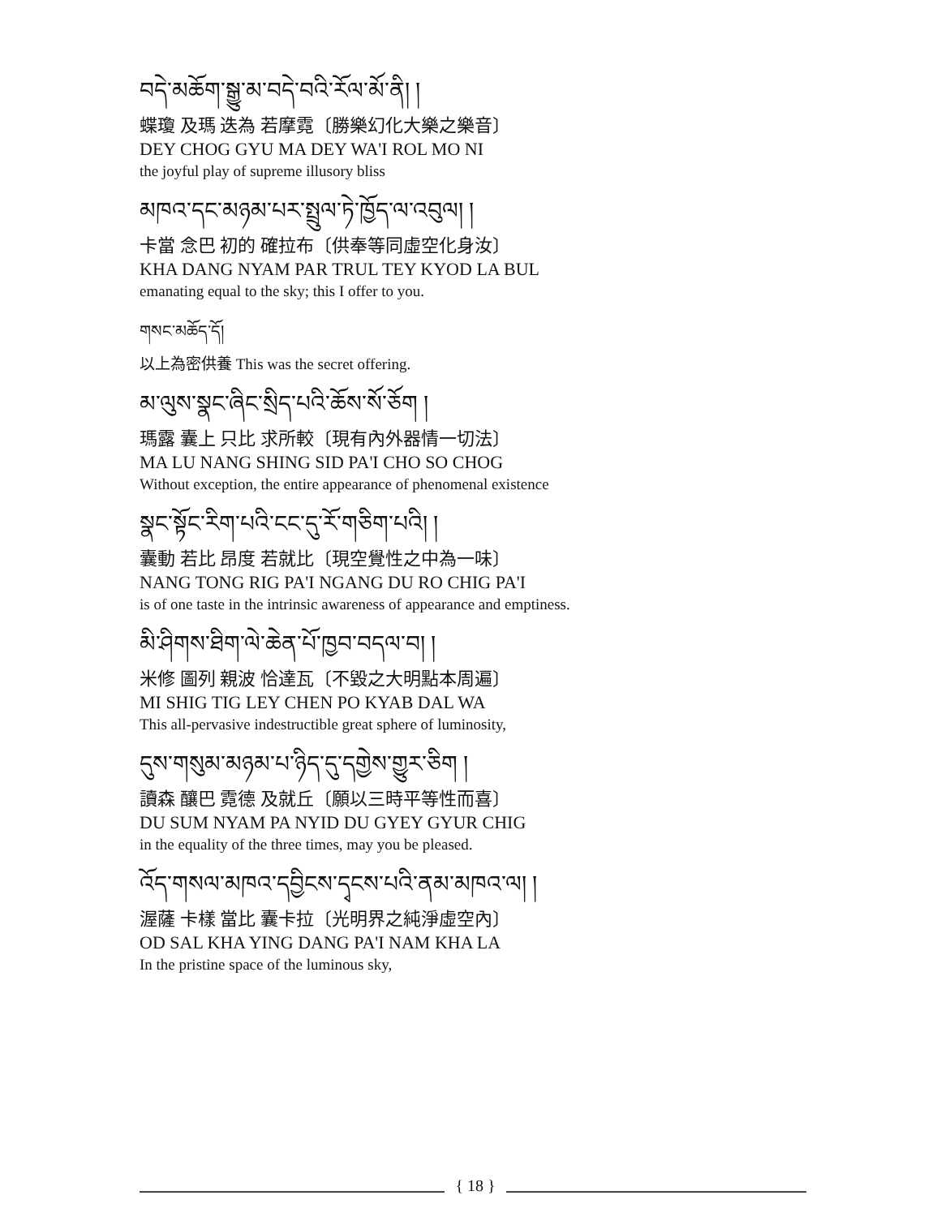བདེ་མཆོག་སྒྱུ་མ་བདེ་བའི་རོལ་མོ་ནི། །
蝶瓊 及瑪 迭為 若摩霓〔勝樂幻化大樂之樂音〕
DEY CHOG GYU MA DEY WA'I ROL MO NI
the joyful play of supreme illusory bliss
མཁའ་དང་མཉམ་པར་སྤྲུལ་ཏེ་ཁྱོད་ལ་འབུལ། །
卡當 念巴 初的 確拉布〔供奉等同虛空化身汝〕
KHA DANG NYAM PAR TRUL TEY KYOD LA BUL
emanating equal to the sky; this I offer to you.
གསང་མཆོད་དོ།
以上為密供養 This was the secret offering.
མ་ལུས་སྣང་ཞིང་སྲིད་པའི་ཆོས་སོ་ཅོག །
瑪露 囊上 只比 求所較〔現有內外器情一切法〕
MA LU NANG SHING SID PA'I CHO SO CHOG
Without exception, the entire appearance of phenomenal existence
སྣང་སྟོང་རིག་པའི་ངང་དུ་རོ་གཅིག་པའི། །
囊動 若比 昂度 若就比〔現空覺性之中為一味〕
NANG TONG RIG PA'I NGANG DU RO CHIG PA'I
is of one taste in the intrinsic awareness of appearance and emptiness.
མི་ཤིགས་ཐིག་ལེ་ཆེན་པོ་ཁྱབ་བདལ་བ། །
米修 圖列 親波 恰達瓦〔不毀之大明點本周遍〕
MI SHIG TIG LEY CHEN PO KYAB DAL WA
This all-pervasive indestructible great sphere of luminosity,
དུས་གསུམ་མཉམ་པ་ཉིད་དུ་དགྱེས་གྱུར་ཅིག །
讀森 釀巴 霓德 及就丘〔願以三時平等性而喜〕
DU SUM NYAM PA NYID DU GYEY GYUR CHIG
in the equality of the three times, may you be pleased.
འོད་གསལ་མཁའ་དབྱིངས་དྭངས་པའི་ནམ་མཁའ་ལ། །
渥薩 卡樣 當比 囊卡拉〔光明界之純淨虛空內〕
OD SAL KHA YING DANG PA'I NAM KHA LA
In the pristine space of the luminous sky,
{ 18 }